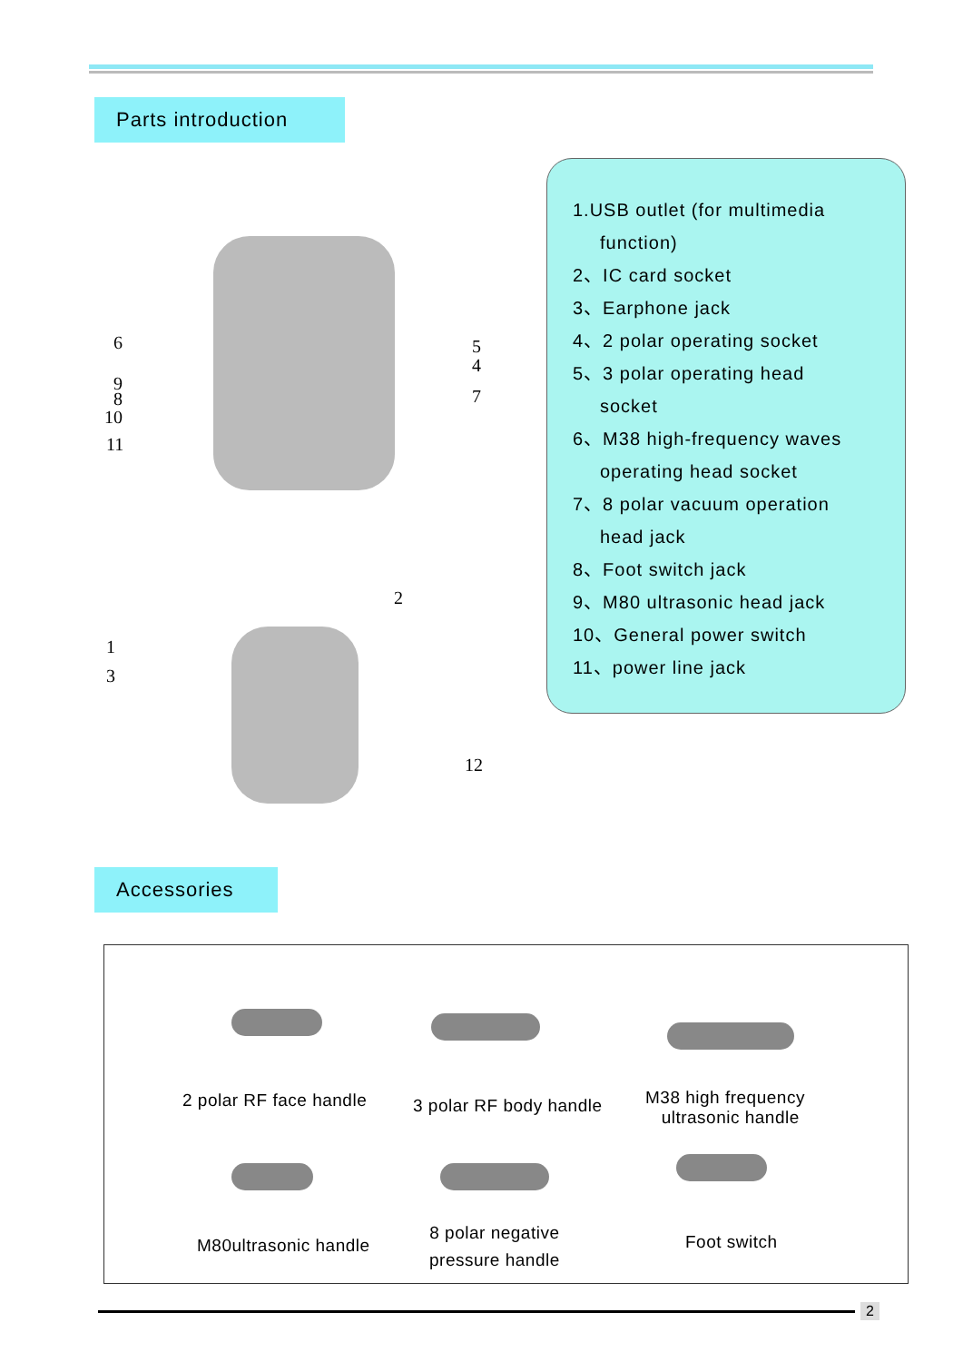Parts introduction
6
9
8
10
11
5
4
7
2
1
3
12
1.USB outlet (for multimedia
function)
2、IC card socket
3、Earphone jack
4、2 polar operating socket
5、3 polar operating head
socket
6、M38 high-frequency waves
operating head socket
7、8 polar vacuum operation
head jack
8、Foot switch jack
9、M80 ultrasonic head jack
10、General power switch
11、power line jack
Accessories
2 polar RF face handle 3 polar RF body handle
M38 high frequency
ultrasonic handle
M80ultrasonic handle
8 polar negative
pressure handle
Foot switch
2